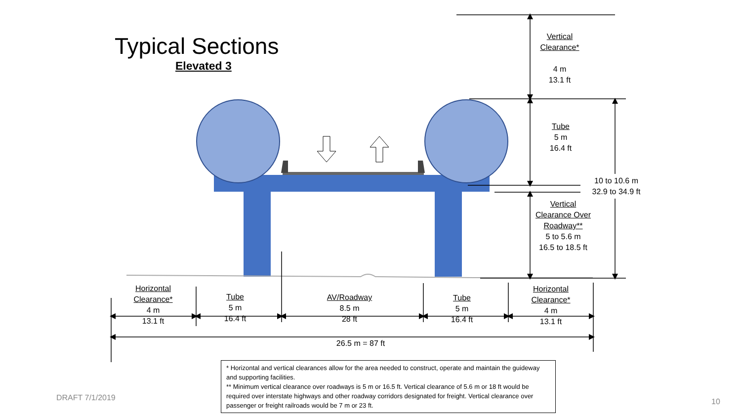Typical Sections
Elevated 3
Vertical Clearance*
4 m
13.1 ft
Tube
5 m
16.4 ft
10 to 10.6 m
32.9 to 34.9 ft
Vertical Clearance Over Roadway**
5 to 5.6 m
16.5 to 18.5 ft
Horizontal Clearance*
4 m
13.1 ft
Tube
5 m
16.4 ft
AV/Roadway
8.5 m
28 ft
Tube
5 m
16.4 ft
Horizontal Clearance*
4 m
13.1 ft
26.5 m = 87 ft
* Horizontal and vertical clearances allow for the area needed to construct, operate and maintain the guideway and supporting facilities.
** Minimum vertical clearance over roadways is 5 m or 16.5 ft. Vertical clearance of 5.6 m or 18 ft would be required over interstate highways and other roadway corridors designated for freight. Vertical clearance over passenger or freight railroads would be 7 m or 23 ft.
DRAFT 7/1/2019 10